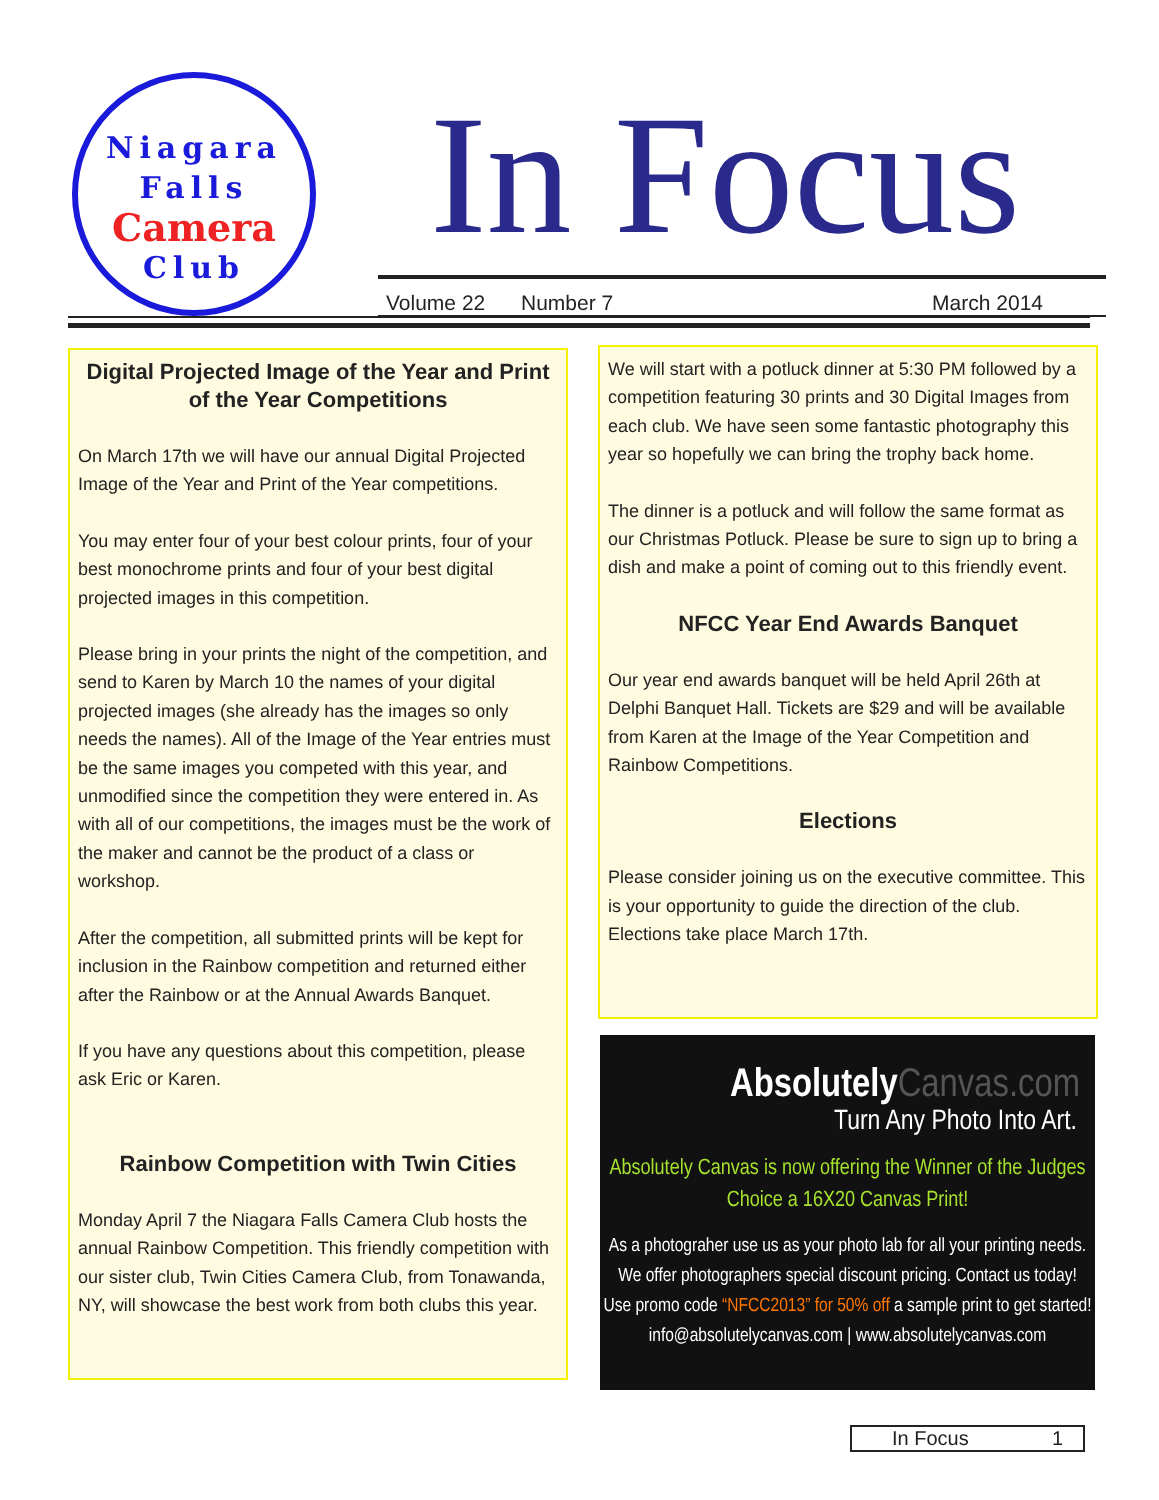Niagara
Falls
Camera
Club
In Focus
Volume 22 Number 7 March 2014
Digital Projected Image of the Year and Print of the Year Competitions
On March 17th we will have our annual Digital Projected Image of the Year and Print of the Year competitions.
You may enter four of your best colour prints, four of your best monochrome prints and four of your best digital projected images in this competition.
Please bring in your prints the night of the competition, and send to Karen by March 10 the names of your digital projected images (she already has the images so only needs the names). All of the Image of the Year entries must be the same images you competed with this year, and unmodified since the competition they were entered in. As with all of our competitions, the images must be the work of the maker and cannot be the product of a class or workshop.
After the competition, all submitted prints will be kept for inclusion in the Rainbow competition and returned either after the Rainbow or at the Annual Awards Banquet.
If you have any questions about this competition, please ask Eric or Karen.
Rainbow Competition with Twin Cities
Monday April 7 the Niagara Falls Camera Club hosts the annual Rainbow Competition. This friendly competition with our sister club, Twin Cities Camera Club, from Tonawanda, NY, will showcase the best work from both clubs this year.
We will start with a potluck dinner at 5:30 PM followed by a competition featuring 30 prints and 30 Digital Images from each club. We have seen some fantastic photography this year so hopefully we can bring the trophy back home.
The dinner is a potluck and will follow the same format as our Christmas Potluck. Please be sure to sign up to bring a dish and make a point of coming out to this friendly event.
NFCC Year End Awards Banquet
Our year end awards banquet will be held April 26th at Delphi Banquet Hall. Tickets are $29 and will be available from Karen at the Image of the Year Competition and Rainbow Competitions.
Elections
Please consider joining us on the executive committee. This is your opportunity to guide the direction of the club. Elections take place March 17th.
Absolutely Canvas.com
Turn Any Photo Into Art.
Absolutely Canvas is now offering the Winner of the Judges
Choice a 16X20 Canvas Print!
As a photograher use us as your photo lab for all your printing needs.
We offer photographers special discount pricing. Contact us today!
Use promo code “NFCC2013” for 50% off a sample print to get started!
info@absolutelycanvas.com | www.absolutelycanvas.com
In Focus 1